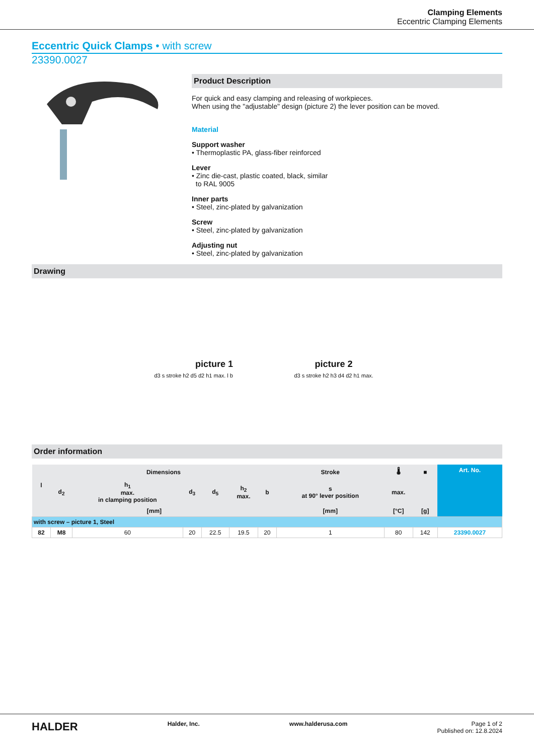Clamping Elements
Eccentric Clamping Elements
Eccentric Quick Clamps • with screw
23390.0027
Product Description
For quick and easy clamping and releasing of workpieces.
When using the "adjustable" design (picture 2) the lever position can be moved.
Material
Support washer
• Thermoplastic PA, glass-fiber reinforced
Lever
• Zinc die-cast, plastic coated, black, similar
to RAL 9005
Inner parts
• Steel, zinc-plated by galvanization
Screw
• Steel, zinc-plated by galvanization
Adjusting nut
• Steel, zinc-plated by galvanization
Drawing
picture 1
d3 s stroke h2 d5 d2 h1 max. l b
picture 2
d3 s stroke h2 h3 d4 d2 h1 max.
Order information
| l | Dimensions | | | | | | Stroke | 🌡 | ■ | Art. No. |
| --- | --- | --- | --- | --- | --- | --- | --- | --- | --- | --- |
| | d<sub>2</sub> | h<sub>1</sub> max. in clamping position | d<sub>3</sub> | d<sub>5</sub> | h<sub>2</sub> max. | b | s at 90° lever position | max. | | |
| [mm] | | | | | | | [mm] | [°C] | [g] | |
| with screw – picture 1, Steel | | | | | | | | | | |
| 82 | M8 | 60 | 20 | 22.5 | 19.5 | 20 | 1 | 80 | 142 | 23390.0027 |
HALDER Halder, Inc. www.halderusa.com Page 1 of 2
Published on: 12.8.2024